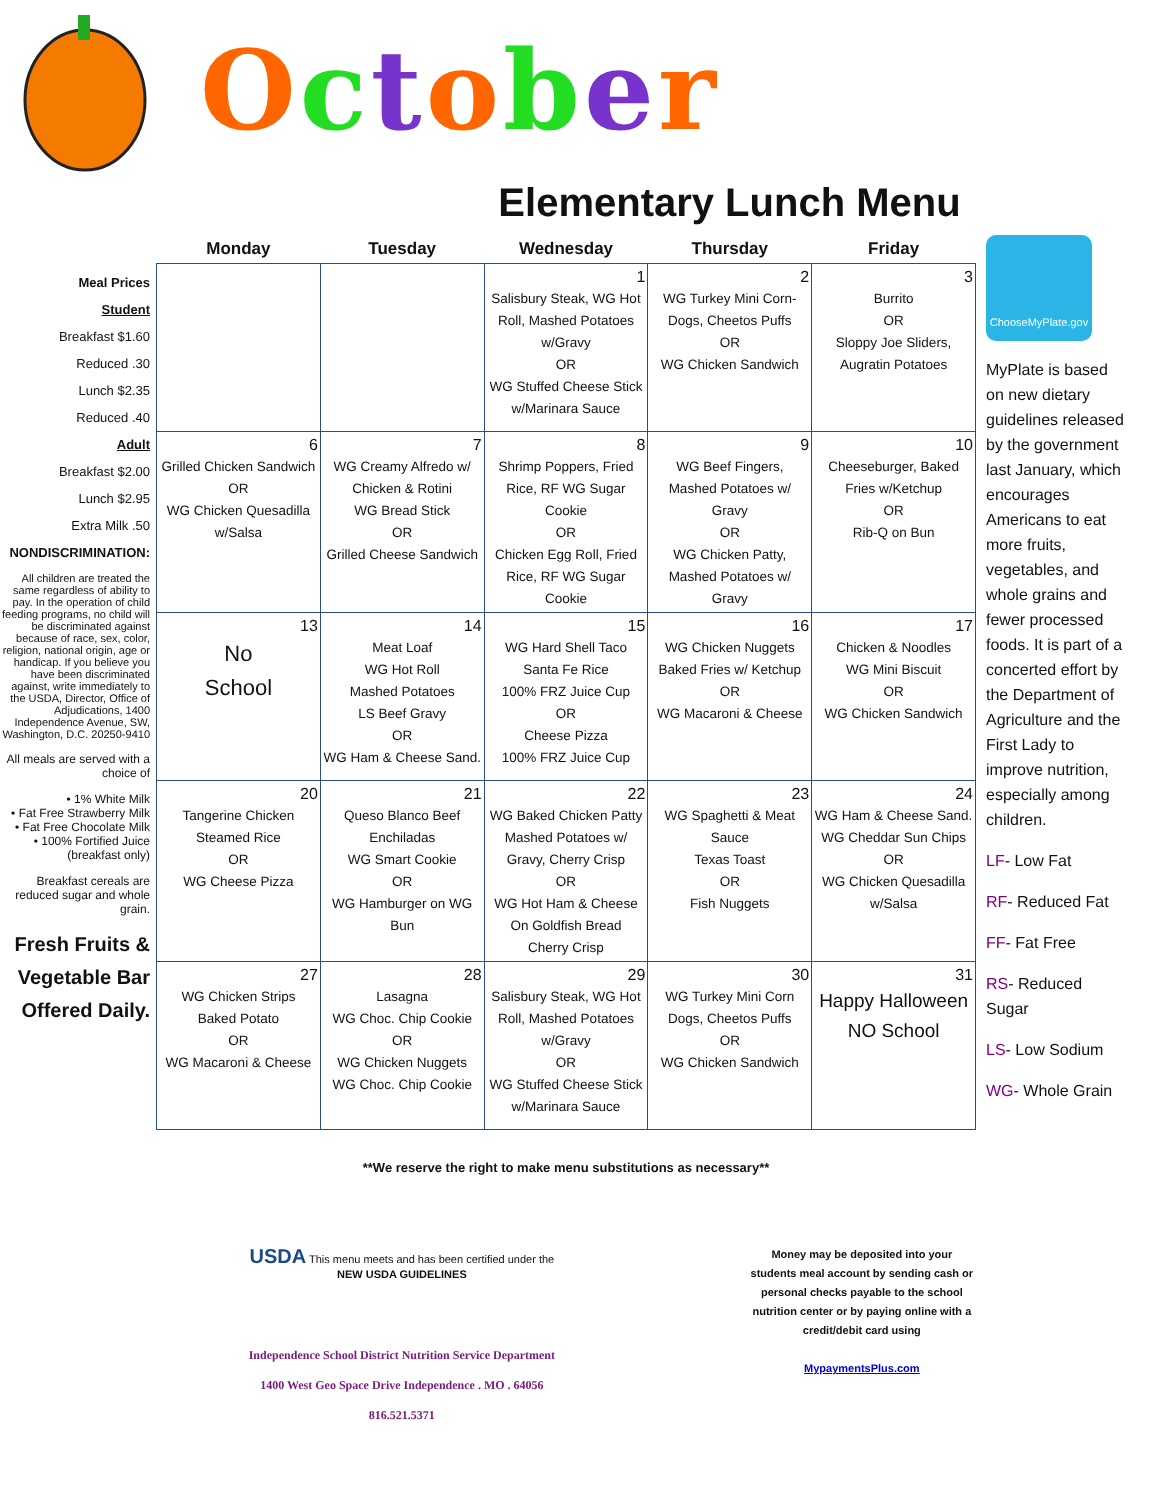October
Elementary Lunch Menu
Meal Prices
Student
Breakfast $1.60
Reduced .30
Lunch $2.35
Reduced .40
Adult
Breakfast $2.00
Lunch $2.95
Extra Milk .50
NONDISCRIMINATION:
All children are treated the same regardless of ability to pay. In the operation of child feeding programs, no child will be discriminated against because of race, sex, color, religion, national origin, age or handicap. If you believe you have been discriminated against, write immediately to the USDA, Director, Office of Adjudications, 1400 Independence Avenue, SW, Washington, D.C. 20250-9410
All meals are served with a choice of
• 1% White Milk
• Fat Free Strawberry Milk
• Fat Free Chocolate Milk
• 100% Fortified Juice (breakfast only)
Breakfast cereals are reduced sugar and whole grain.
Fresh Fruits & Vegetable Bar Offered Daily.
| Monday | Tuesday | Wednesday | Thursday | Friday |
| --- | --- | --- | --- | --- |
| | | 1 Salisbury Steak, WG Hot Roll, Mashed Potatoes w/Gravy OR WG Stuffed Cheese Stick w/Marinara Sauce | 2 WG Turkey Mini Corn-Dogs, Cheetos Puffs OR WG Chicken Sandwich | 3 Burrito OR Sloppy Joe Sliders, Augratin Potatoes |
| 6 Grilled Chicken Sandwich OR WG Chicken Quesadilla w/Salsa | 7 WG Creamy Alfredo w/ Chicken & Rotini WG Bread Stick OR Grilled Cheese Sandwich | 8 Shrimp Poppers, Fried Rice, RF WG Sugar Cookie OR Chicken Egg Roll, Fried Rice, RF WG Sugar Cookie | 9 WG Beef Fingers, Mashed Potatoes w/ Gravy OR WG Chicken Patty, Mashed Potatoes w/ Gravy | 10 Cheeseburger, Baked Fries w/Ketchup OR Rib-Q on Bun |
| 13 No School | 14 Meat Loaf WG Hot Roll Mashed Potatoes LS Beef Gravy OR WG Ham & Cheese Sand. | 15 WG Hard Shell Taco Santa Fe Rice 100% FRZ Juice Cup OR Cheese Pizza 100% FRZ Juice Cup | 16 WG Chicken Nuggets Baked Fries w/ Ketchup OR WG Macaroni & Cheese | 17 Chicken & Noodles WG Mini Biscuit OR WG Chicken Sandwich |
| 20 Tangerine Chicken Steamed Rice OR WG Cheese Pizza | 21 Queso Blanco Beef Enchiladas WG Smart Cookie OR WG Hamburger on WG Bun | 22 WG Baked Chicken Patty Mashed Potatoes w/ Gravy, Cherry Crisp OR WG Hot Ham & Cheese On Goldfish Bread Cherry Crisp | 23 WG Spaghetti & Meat Sauce Texas Toast OR Fish Nuggets | 24 WG Ham & Cheese Sand. WG Cheddar Sun Chips OR WG Chicken Quesadilla w/Salsa |
| 27 WG Chicken Strips Baked Potato OR WG Macaroni & Cheese | 28 Lasagna WG Choc. Chip Cookie OR WG Chicken Nuggets WG Choc. Chip Cookie | 29 Salisbury Steak, WG Hot Roll, Mashed Potatoes w/Gravy OR WG Stuffed Cheese Stick w/Marinara Sauce | 30 WG Turkey Mini Corn Dogs, Cheetos Puffs OR WG Chicken Sandwich | 31 Happy Halloween NO School |
**We reserve the right to make menu substitutions as necessary**
USDA This menu meets and has been certified under the
NEW USDA GUIDELINES
Independence School District Nutrition Service Department
1400 West Geo Space Drive Independence . MO . 64056
816.521.5371
Money may be deposited into your students meal account by sending cash or personal checks payable to the school nutrition center or by paying online with a credit/debit card using
MypaymentsPlus.com
ChooseMyPlate.gov
MyPlate is based on new dietary guidelines released by the government last January, which encourages Americans to eat more fruits, vegetables, and whole grains and fewer processed foods. It is part of a concerted effort by the Department of Agriculture and the First Lady to improve nutrition, especially among children.
LF- Low Fat
RF- Reduced Fat
FF- Fat Free
RS- Reduced Sugar
LS- Low Sodium
WG- Whole Grain